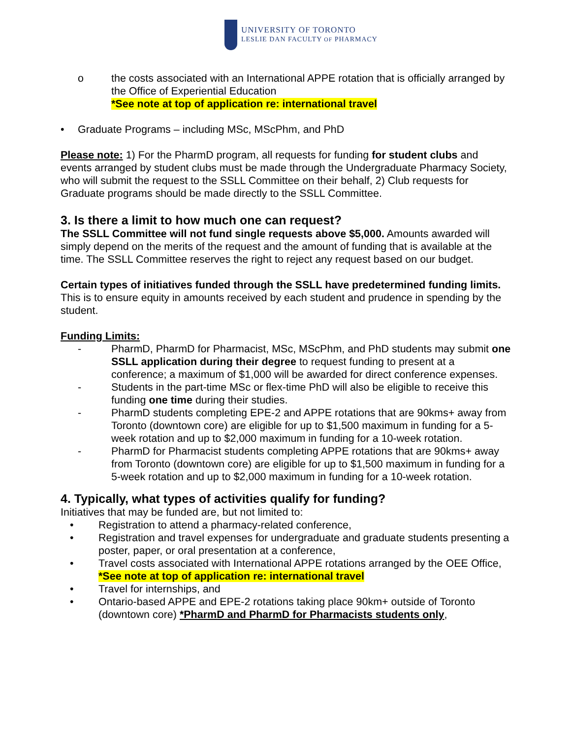UNIVERSITY OF TORONTO
LESLIE DAN FACULTY OF PHARMACY
o the costs associated with an International APPE rotation that is officially arranged by the Office of Experiential Education
*See note at top of application re: international travel
• Graduate Programs – including MSc, MScPhm, and PhD
Please note: 1) For the PharmD program, all requests for funding for student clubs and events arranged by student clubs must be made through the Undergraduate Pharmacy Society, who will submit the request to the SSLL Committee on their behalf, 2) Club requests for Graduate programs should be made directly to the SSLL Committee.
3. Is there a limit to how much one can request?
The SSLL Committee will not fund single requests above $5,000. Amounts awarded will simply depend on the merits of the request and the amount of funding that is available at the time. The SSLL Committee reserves the right to reject any request based on our budget.
Certain types of initiatives funded through the SSLL have predetermined funding limits. This is to ensure equity in amounts received by each student and prudence in spending by the student.
Funding Limits:
- PharmD, PharmD for Pharmacist, MSc, MScPhm, and PhD students may submit one SSLL application during their degree to request funding to present at a conference; a maximum of $1,000 will be awarded for direct conference expenses.
- Students in the part-time MSc or flex-time PhD will also be eligible to receive this funding one time during their studies.
- PharmD students completing EPE-2 and APPE rotations that are 90kms+ away from Toronto (downtown core) are eligible for up to $1,500 maximum in funding for a 5-week rotation and up to $2,000 maximum in funding for a 10-week rotation.
- PharmD for Pharmacist students completing APPE rotations that are 90kms+ away from Toronto (downtown core) are eligible for up to $1,500 maximum in funding for a 5-week rotation and up to $2,000 maximum in funding for a 10-week rotation.
4. Typically, what types of activities qualify for funding?
Initiatives that may be funded are, but not limited to:
• Registration to attend a pharmacy-related conference,
• Registration and travel expenses for undergraduate and graduate students presenting a poster, paper, or oral presentation at a conference,
• Travel costs associated with International APPE rotations arranged by the OEE Office, *See note at top of application re: international travel
• Travel for internships, and
• Ontario-based APPE and EPE-2 rotations taking place 90km+ outside of Toronto (downtown core) *PharmD and PharmD for Pharmacists students only,